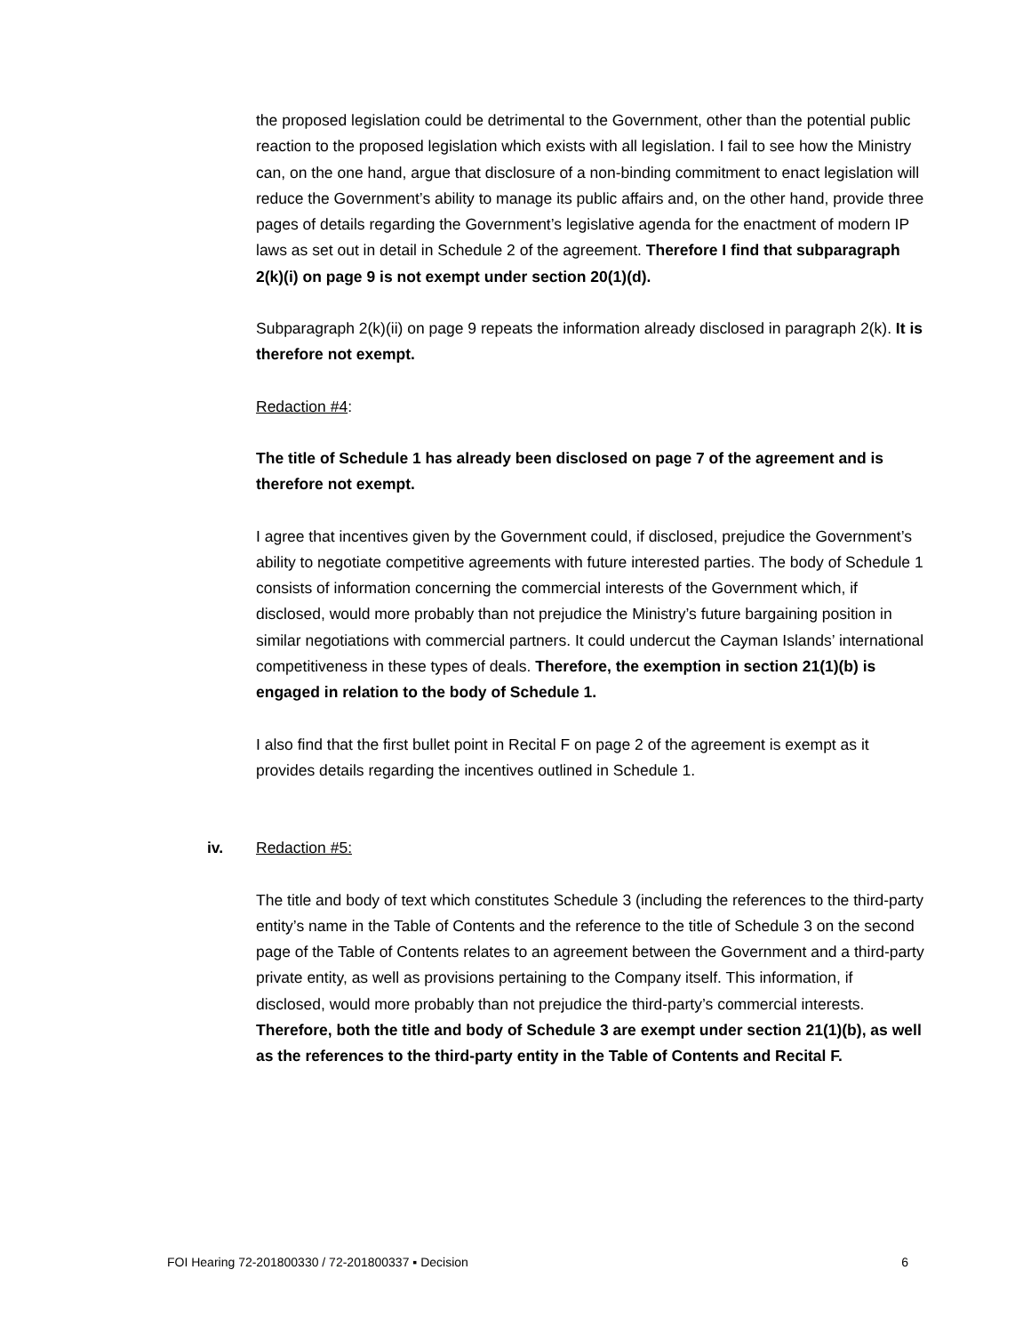the proposed legislation could be detrimental to the Government, other than the potential public reaction to the proposed legislation which exists with all legislation. I fail to see how the Ministry can, on the one hand, argue that disclosure of a non-binding commitment to enact legislation will reduce the Government’s ability to manage its public affairs and, on the other hand, provide three pages of details regarding the Government’s legislative agenda for the enactment of modern IP laws as set out in detail in Schedule 2 of the agreement. Therefore I find that subparagraph 2(k)(i) on page 9 is not exempt under section 20(1)(d).
Subparagraph 2(k)(ii) on page 9 repeats the information already disclosed in paragraph 2(k). It is therefore not exempt.
Redaction #4:
The title of Schedule 1 has already been disclosed on page 7 of the agreement and is therefore not exempt.
I agree that incentives given by the Government could, if disclosed, prejudice the Government’s ability to negotiate competitive agreements with future interested parties. The body of Schedule 1 consists of information concerning the commercial interests of the Government which, if disclosed, would more probably than not prejudice the Ministry’s future bargaining position in similar negotiations with commercial partners. It could undercut the Cayman Islands’ international competitiveness in these types of deals. Therefore, the exemption in section 21(1)(b) is engaged in relation to the body of Schedule 1.
I also find that the first bullet point in Recital F on page 2 of the agreement is exempt as it provides details regarding the incentives outlined in Schedule 1.
iv. Redaction #5:
The title and body of text which constitutes Schedule 3 (including the references to the third-party entity’s name in the Table of Contents and the reference to the title of Schedule 3 on the second page of the Table of Contents relates to an agreement between the Government and a third-party private entity, as well as provisions pertaining to the Company itself. This information, if disclosed, would more probably than not prejudice the third-party’s commercial interests. Therefore, both the title and body of Schedule 3 are exempt under section 21(1)(b), as well as the references to the third-party entity in the Table of Contents and Recital F.
FOI Hearing 72-201800330 / 72-201800337 ▪ Decision 6